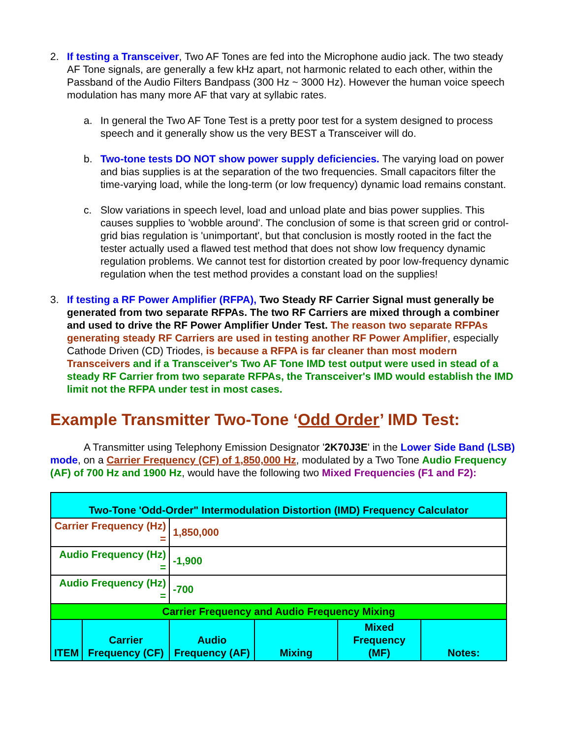2. If testing a Transceiver, Two AF Tones are fed into the Microphone audio jack. The two steady AF Tone signals, are generally a few kHz apart, not harmonic related to each other, within the Passband of the Audio Filters Bandpass (300 Hz ~ 3000 Hz). However the human voice speech modulation has many more AF that vary at syllabic rates.
a. In general the Two AF Tone Test is a pretty poor test for a system designed to process speech and it generally show us the very BEST a Transceiver will do.
b. Two-tone tests DO NOT show power supply deficiencies. The varying load on power and bias supplies is at the separation of the two frequencies. Small capacitors filter the time-varying load, while the long-term (or low frequency) dynamic load remains constant.
c. Slow variations in speech level, load and unload plate and bias power supplies. This causes supplies to 'wobble around'. The conclusion of some is that screen grid or control-grid bias regulation is 'unimportant', but that conclusion is mostly rooted in the fact the tester actually used a flawed test method that does not show low frequency dynamic regulation problems. We cannot test for distortion created by poor low-frequency dynamic regulation when the test method provides a constant load on the supplies!
3. If testing a RF Power Amplifier (RFPA), Two Steady RF Carrier Signal must generally be generated from two separate RFPAs. The two RF Carriers are mixed through a combiner and used to drive the RF Power Amplifier Under Test. The reason two separate RFPAs generating steady RF Carriers are used in testing another RF Power Amplifier, especially Cathode Driven (CD) Triodes, is because a RFPA is far cleaner than most modern Transceivers and if a Transceiver's Two AF Tone IMD test output were used in stead of a steady RF Carrier from two separate RFPAs, the Transceiver's IMD would establish the IMD limit not the RFPA under test in most cases.
Example Transmitter Two-Tone ‘Odd Order’ IMD Test:
A Transmitter using Telephony Emission Designator '2K70J3E' in the Lower Side Band (LSB) mode, on a Carrier Frequency (CF) of 1,850,000 Hz, modulated by a Two Tone Audio Frequency (AF) of 700 Hz and 1900 Hz, would have the following two Mixed Frequencies (F1 and F2):
| Two-Tone 'Odd-Order" Intermodulation Distortion (IMD) Frequency Calculator | | | | | |
| Carrier Frequency (Hz) = | | 1,850,000 | | | |
| Audio Frequency (Hz) = | | -1,900 | | | |
| Audio Frequency (Hz) = | | -700 | | | |
| Carrier Frequency and Audio Frequency Mixing | | | | | |
| ITEM | Carrier Frequency (CF) | Audio Frequency (AF) | Mixing | Mixed Frequency (MF) | Notes: |